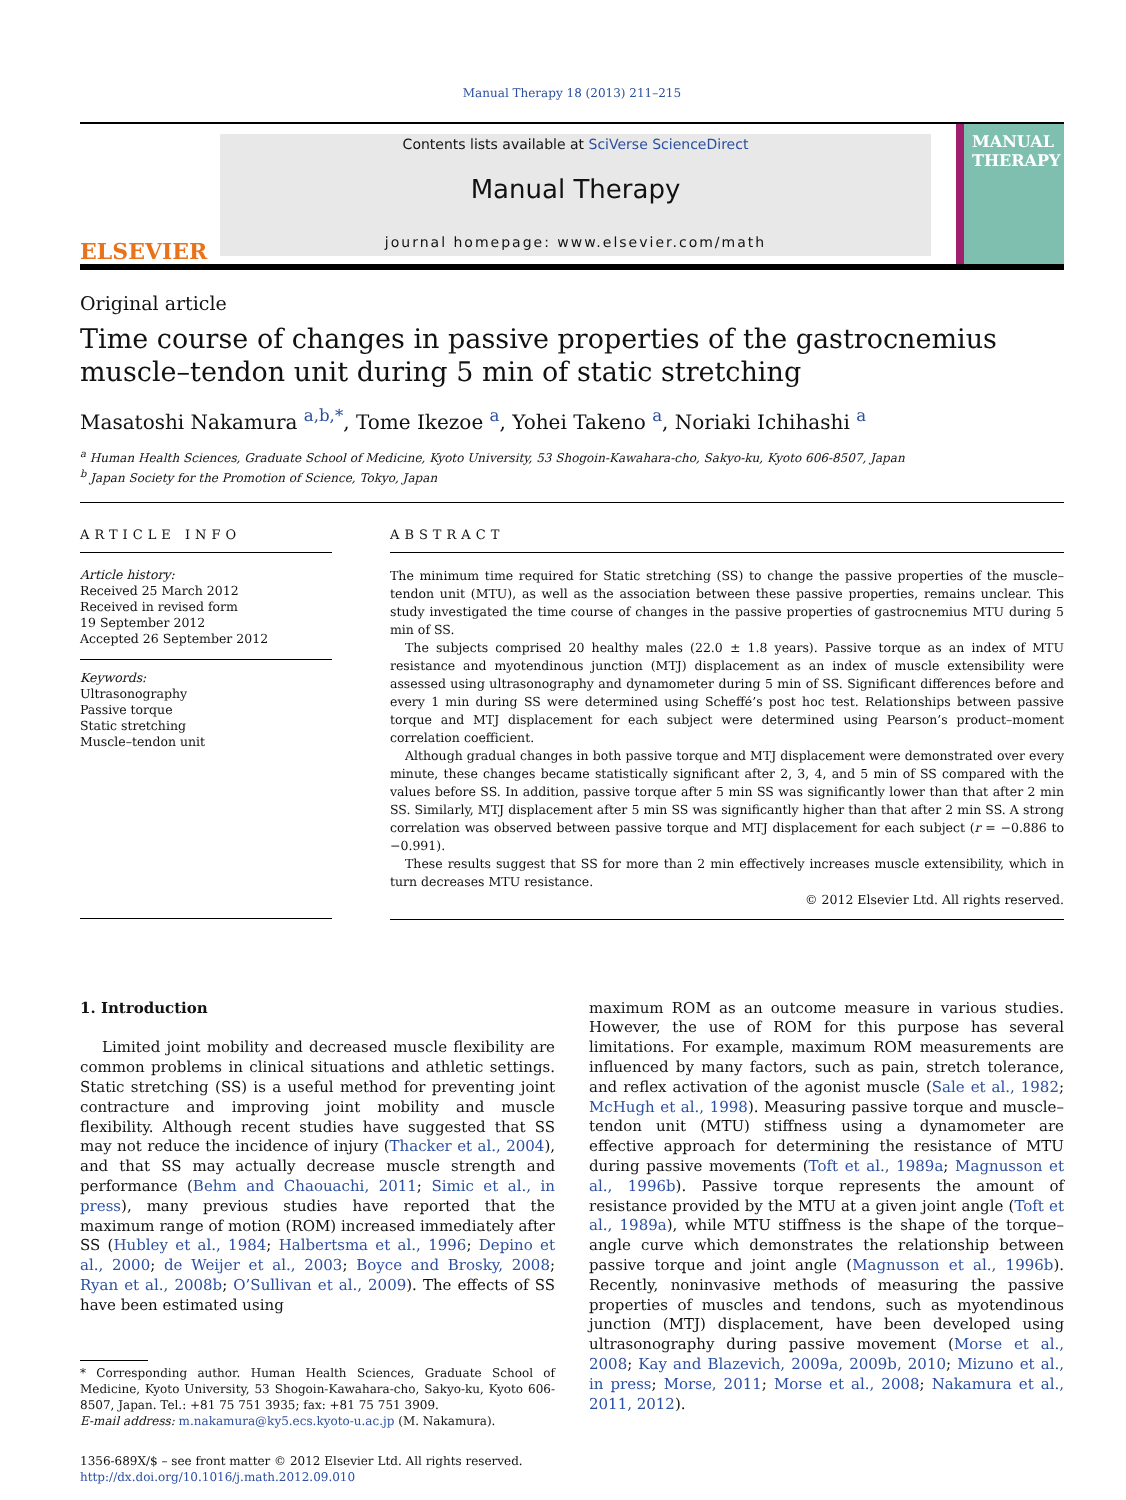Manual Therapy 18 (2013) 211–215
ELSEVIER
Contents lists available at SciVerse ScienceDirect
Manual Therapy
journal homepage: www.elsevier.com/math
MANUAL THERAPY
Original article
Time course of changes in passive properties of the gastrocnemius muscle–tendon unit during 5 min of static stretching
Masatoshi Nakamura <sup>a,b,*</sup>, Tome Ikezoe <sup>a</sup>, Yohei Takeno <sup>a</sup>, Noriaki Ichihashi <sup>a</sup>
<sup>a</sup> Human Health Sciences, Graduate School of Medicine, Kyoto University, 53 Shogoin-Kawahara-cho, Sakyo-ku, Kyoto 606-8507, Japan
<sup>b</sup> Japan Society for the Promotion of Science, Tokyo, Japan
ARTICLE INFO
Article history:
Received 25 March 2012
Received in revised form
19 September 2012
Accepted 26 September 2012
Keywords:
Ultrasonography
Passive torque
Static stretching
Muscle–tendon unit
ABSTRACT
The minimum time required for Static stretching (SS) to change the passive properties of the muscle–tendon unit (MTU), as well as the association between these passive properties, remains unclear. This study investigated the time course of changes in the passive properties of gastrocnemius MTU during 5 min of SS.
The subjects comprised 20 healthy males (22.0 ± 1.8 years). Passive torque as an index of MTU resistance and myotendinous junction (MTJ) displacement as an index of muscle extensibility were assessed using ultrasonography and dynamometer during 5 min of SS. Significant differences before and every 1 min during SS were determined using Scheffé’s post hoc test. Relationships between passive torque and MTJ displacement for each subject were determined using Pearson’s product–moment correlation coefficient.
Although gradual changes in both passive torque and MTJ displacement were demonstrated over every minute, these changes became statistically significant after 2, 3, 4, and 5 min of SS compared with the values before SS. In addition, passive torque after 5 min SS was significantly lower than that after 2 min SS. Similarly, MTJ displacement after 5 min SS was significantly higher than that after 2 min SS. A strong correlation was observed between passive torque and MTJ displacement for each subject (r = −0.886 to −0.991).
These results suggest that SS for more than 2 min effectively increases muscle extensibility, which in turn decreases MTU resistance.
© 2012 Elsevier Ltd. All rights reserved.
1. Introduction
Limited joint mobility and decreased muscle flexibility are common problems in clinical situations and athletic settings. Static stretching (SS) is a useful method for preventing joint contracture and improving joint mobility and muscle flexibility. Although recent studies have suggested that SS may not reduce the incidence of injury (Thacker et al., 2004), and that SS may actually decrease muscle strength and performance (Behm and Chaouachi, 2011; Simic et al., in press), many previous studies have reported that the maximum range of motion (ROM) increased immediately after SS (Hubley et al., 1984; Halbertsma et al., 1996; Depino et al., 2000; de Weijer et al., 2003; Boyce and Brosky, 2008; Ryan et al., 2008b; O’Sullivan et al., 2009). The effects of SS have been estimated using
* Corresponding author. Human Health Sciences, Graduate School of Medicine, Kyoto University, 53 Shogoin-Kawahara-cho, Sakyo-ku, Kyoto 606-8507, Japan. Tel.: +81 75 751 3935; fax: +81 75 751 3909.
E-mail address: m.nakamura@ky5.ecs.kyoto-u.ac.jp (M. Nakamura).
1356-689X/$ – see front matter © 2012 Elsevier Ltd. All rights reserved.
http://dx.doi.org/10.1016/j.math.2012.09.010
maximum ROM as an outcome measure in various studies. However, the use of ROM for this purpose has several limitations. For example, maximum ROM measurements are influenced by many factors, such as pain, stretch tolerance, and reflex activation of the agonist muscle (Sale et al., 1982; McHugh et al., 1998). Measuring passive torque and muscle–tendon unit (MTU) stiffness using a dynamometer are effective approach for determining the resistance of MTU during passive movements (Toft et al., 1989a; Magnusson et al., 1996b). Passive torque represents the amount of resistance provided by the MTU at a given joint angle (Toft et al., 1989a), while MTU stiffness is the shape of the torque–angle curve which demonstrates the relationship between passive torque and joint angle (Magnusson et al., 1996b). Recently, noninvasive methods of measuring the passive properties of muscles and tendons, such as myotendinous junction (MTJ) displacement, have been developed using ultrasonography during passive movement (Morse et al., 2008; Kay and Blazevich, 2009a, 2009b, 2010; Mizuno et al., in press; Morse, 2011; Morse et al., 2008; Nakamura et al., 2011, 2012).